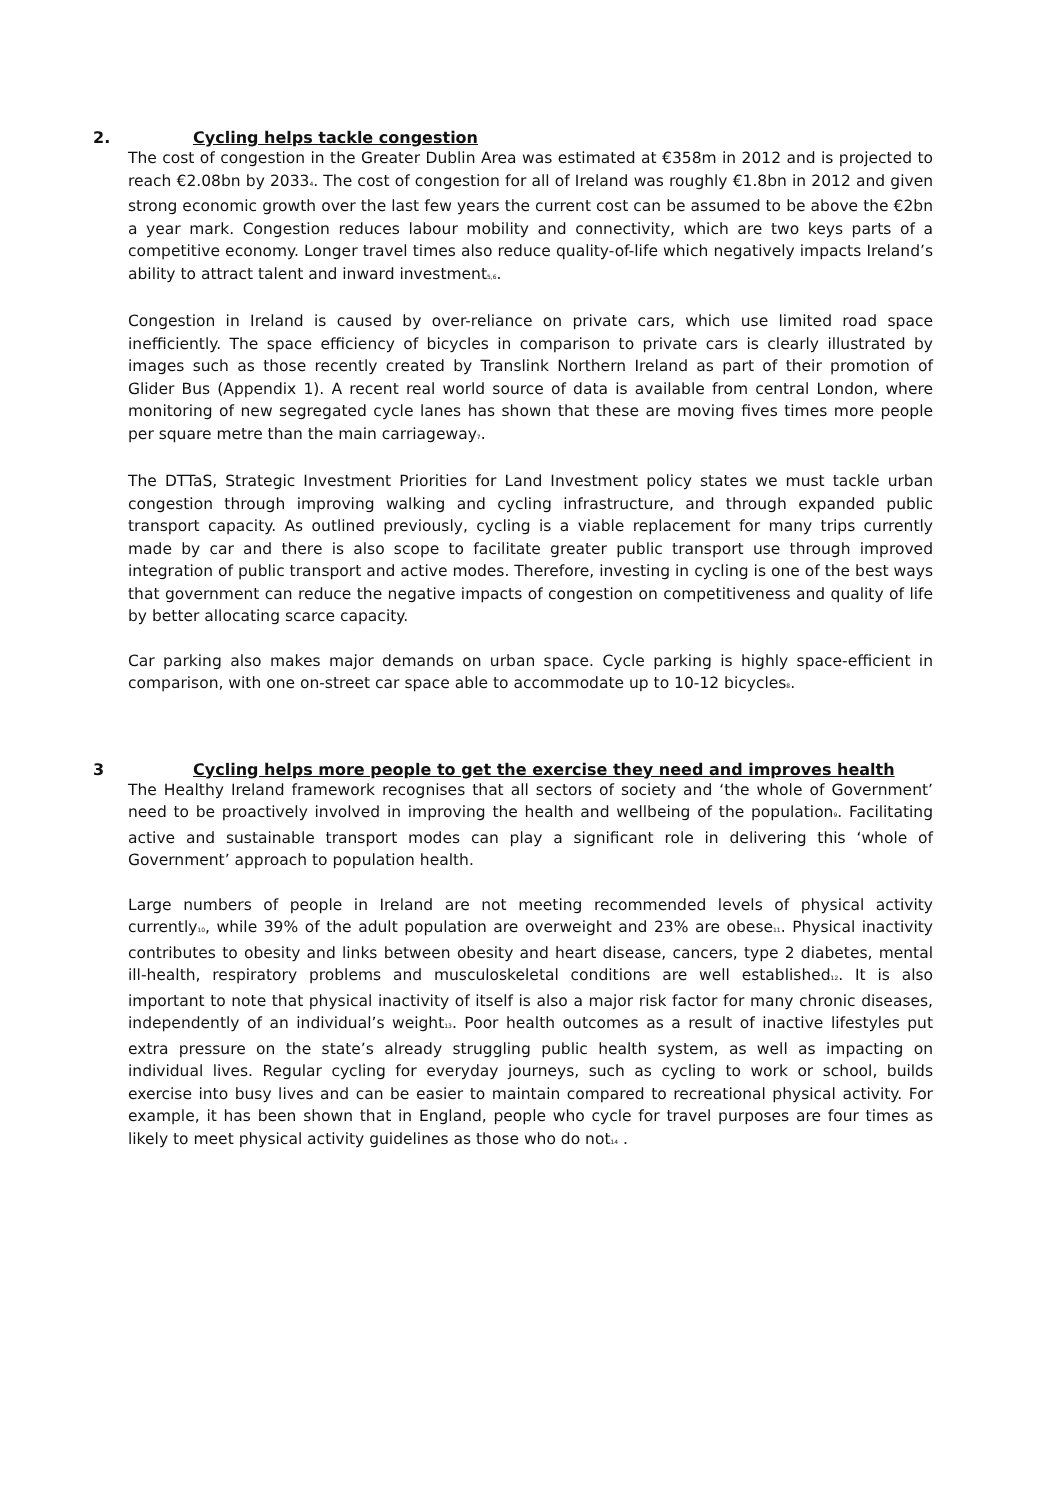2. Cycling helps tackle congestion
The cost of congestion in the Greater Dublin Area was estimated at €358m in 2012 and is projected to reach €2.08bn by 2033<sup>4</sup>. The cost of congestion for all of Ireland was roughly €1.8bn in 2012 and given strong economic growth over the last few years the current cost can be assumed to be above the €2bn a year mark. Congestion reduces labour mobility and connectivity, which are two keys parts of a competitive economy. Longer travel times also reduce quality-of-life which negatively impacts Ireland’s ability to attract talent and inward investment<sup>5,6</sup>.
Congestion in Ireland is caused by over-reliance on private cars, which use limited road space inefficiently. The space efficiency of bicycles in comparison to private cars is clearly illustrated by images such as those recently created by Translink Northern Ireland as part of their promotion of Glider Bus (Appendix 1). A recent real world source of data is available from central London, where monitoring of new segregated cycle lanes has shown that these are moving fives times more people per square metre than the main carriageway<sup>7</sup>.
The DTTaS, Strategic Investment Priorities for Land Investment policy states we must tackle urban congestion through improving walking and cycling infrastructure, and through expanded public transport capacity. As outlined previously, cycling is a viable replacement for many trips currently made by car and there is also scope to facilitate greater public transport use through improved integration of public transport and active modes. Therefore, investing in cycling is one of the best ways that government can reduce the negative impacts of congestion on competitiveness and quality of life by better allocating scarce capacity.
Car parking also makes major demands on urban space. Cycle parking is highly space-efficient in comparison, with one on-street car space able to accommodate up to 10-12 bicycles<sup>8</sup>.
3 Cycling helps more people to get the exercise they need and improves health
The Healthy Ireland framework recognises that all sectors of society and ‘the whole of Government’ need to be proactively involved in improving the health and wellbeing of the population<sup>9</sup>. Facilitating active and sustainable transport modes can play a significant role in delivering this ‘whole of Government’ approach to population health.
Large numbers of people in Ireland are not meeting recommended levels of physical activity currently<sup>10</sup>, while 39% of the adult population are overweight and 23% are obese<sup>11</sup>. Physical inactivity contributes to obesity and links between obesity and heart disease, cancers, type 2 diabetes, mental ill-health, respiratory problems and musculoskeletal conditions are well established<sup>12</sup>. It is also important to note that physical inactivity of itself is also a major risk factor for many chronic diseases, independently of an individual’s weight<sup>13</sup>. Poor health outcomes as a result of inactive lifestyles put extra pressure on the state’s already struggling public health system, as well as impacting on individual lives. Regular cycling for everyday journeys, such as cycling to work or school, builds exercise into busy lives and can be easier to maintain compared to recreational physical activity. For example, it has been shown that in England, people who cycle for travel purposes are four times as likely to meet physical activity guidelines as those who do not<sup>14</sup> .